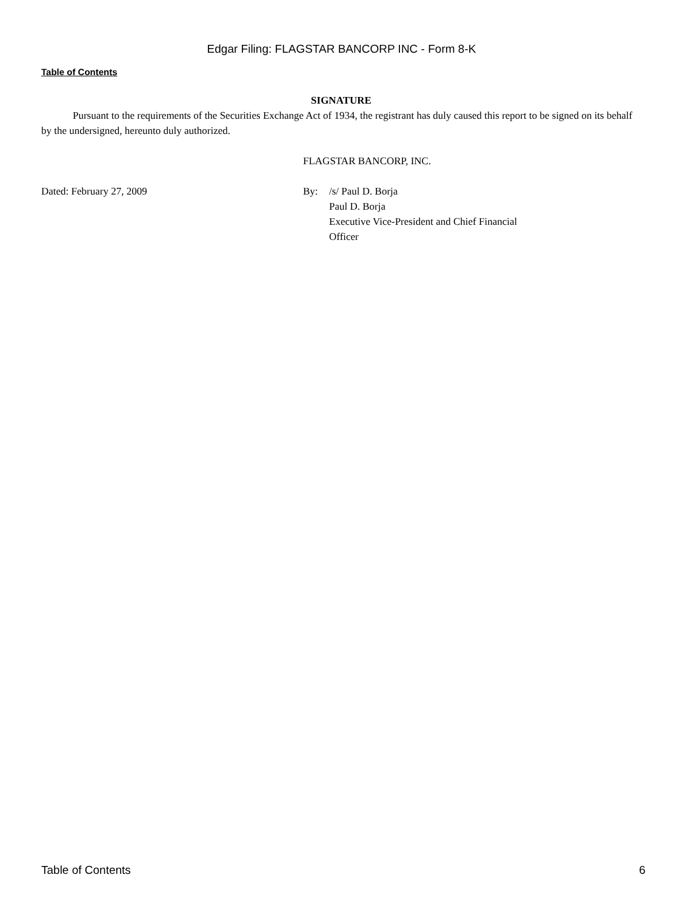Edgar Filing: FLAGSTAR BANCORP INC - Form 8-K
Table of Contents
SIGNATURE
Pursuant to the requirements of the Securities Exchange Act of 1934, the registrant has duly caused this report to be signed on its behalf by the undersigned, hereunto duly authorized.
FLAGSTAR BANCORP, INC.
Dated: February 27, 2009 By: /s/ Paul D. Borja
Paul D. Borja
Executive Vice-President and Chief Financial
Officer
Table of Contents 6